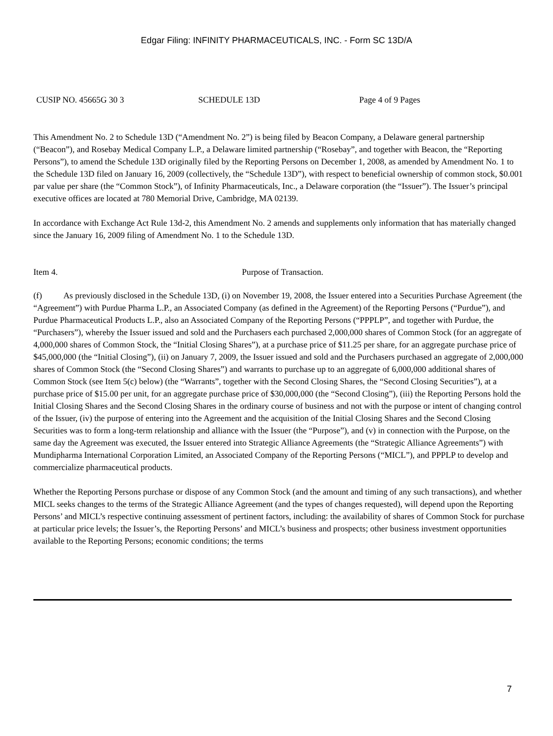Edgar Filing: INFINITY PHARMACEUTICALS, INC. - Form SC 13D/A
CUSIP NO. 45665G 30 3 SCHEDULE 13D Page 4 of 9 Pages
This Amendment No. 2 to Schedule 13D (“Amendment No. 2”) is being filed by Beacon Company, a Delaware general partnership (“Beacon”), and Rosebay Medical Company L.P., a Delaware limited partnership (“Rosebay”, and together with Beacon, the “Reporting Persons”), to amend the Schedule 13D originally filed by the Reporting Persons on December 1, 2008, as amended by Amendment No. 1 to the Schedule 13D filed on January 16, 2009 (collectively, the “Schedule 13D”), with respect to beneficial ownership of common stock, $0.001 par value per share (the “Common Stock”), of Infinity Pharmaceuticals, Inc., a Delaware corporation (the “Issuer”). The Issuer’s principal executive offices are located at 780 Memorial Drive, Cambridge, MA 02139.
In accordance with Exchange Act Rule 13d-2, this Amendment No. 2 amends and supplements only information that has materially changed since the January 16, 2009 filing of Amendment No. 1 to the Schedule 13D.
Item 4. Purpose of Transaction.
(f) As previously disclosed in the Schedule 13D, (i) on November 19, 2008, the Issuer entered into a Securities Purchase Agreement (the “Agreement”) with Purdue Pharma L.P., an Associated Company (as defined in the Agreement) of the Reporting Persons (“Purdue”), and Purdue Pharmaceutical Products L.P., also an Associated Company of the Reporting Persons (“PPPLP”, and together with Purdue, the “Purchasers”), whereby the Issuer issued and sold and the Purchasers each purchased 2,000,000 shares of Common Stock (for an aggregate of 4,000,000 shares of Common Stock, the “Initial Closing Shares”), at a purchase price of $11.25 per share, for an aggregate purchase price of $45,000,000 (the “Initial Closing”), (ii) on January 7, 2009, the Issuer issued and sold and the Purchasers purchased an aggregate of 2,000,000 shares of Common Stock (the “Second Closing Shares”) and warrants to purchase up to an aggregate of 6,000,000 additional shares of Common Stock (see Item 5(c) below) (the “Warrants”, together with the Second Closing Shares, the “Second Closing Securities”), at a purchase price of $15.00 per unit, for an aggregate purchase price of $30,000,000 (the “Second Closing”), (iii) the Reporting Persons hold the Initial Closing Shares and the Second Closing Shares in the ordinary course of business and not with the purpose or intent of changing control of the Issuer, (iv) the purpose of entering into the Agreement and the acquisition of the Initial Closing Shares and the Second Closing Securities was to form a long-term relationship and alliance with the Issuer (the “Purpose”), and (v) in connection with the Purpose, on the same day the Agreement was executed, the Issuer entered into Strategic Alliance Agreements (the “Strategic Alliance Agreements”) with Mundipharma International Corporation Limited, an Associated Company of the Reporting Persons (“MICL”), and PPPLP to develop and commercialize pharmaceutical products.
Whether the Reporting Persons purchase or dispose of any Common Stock (and the amount and timing of any such transactions), and whether MICL seeks changes to the terms of the Strategic Alliance Agreement (and the types of changes requested), will depend upon the Reporting Persons’ and MICL’s respective continuing assessment of pertinent factors, including: the availability of shares of Common Stock for purchase at particular price levels; the Issuer’s, the Reporting Persons’ and MICL’s business and prospects; other business investment opportunities available to the Reporting Persons; economic conditions; the terms
7